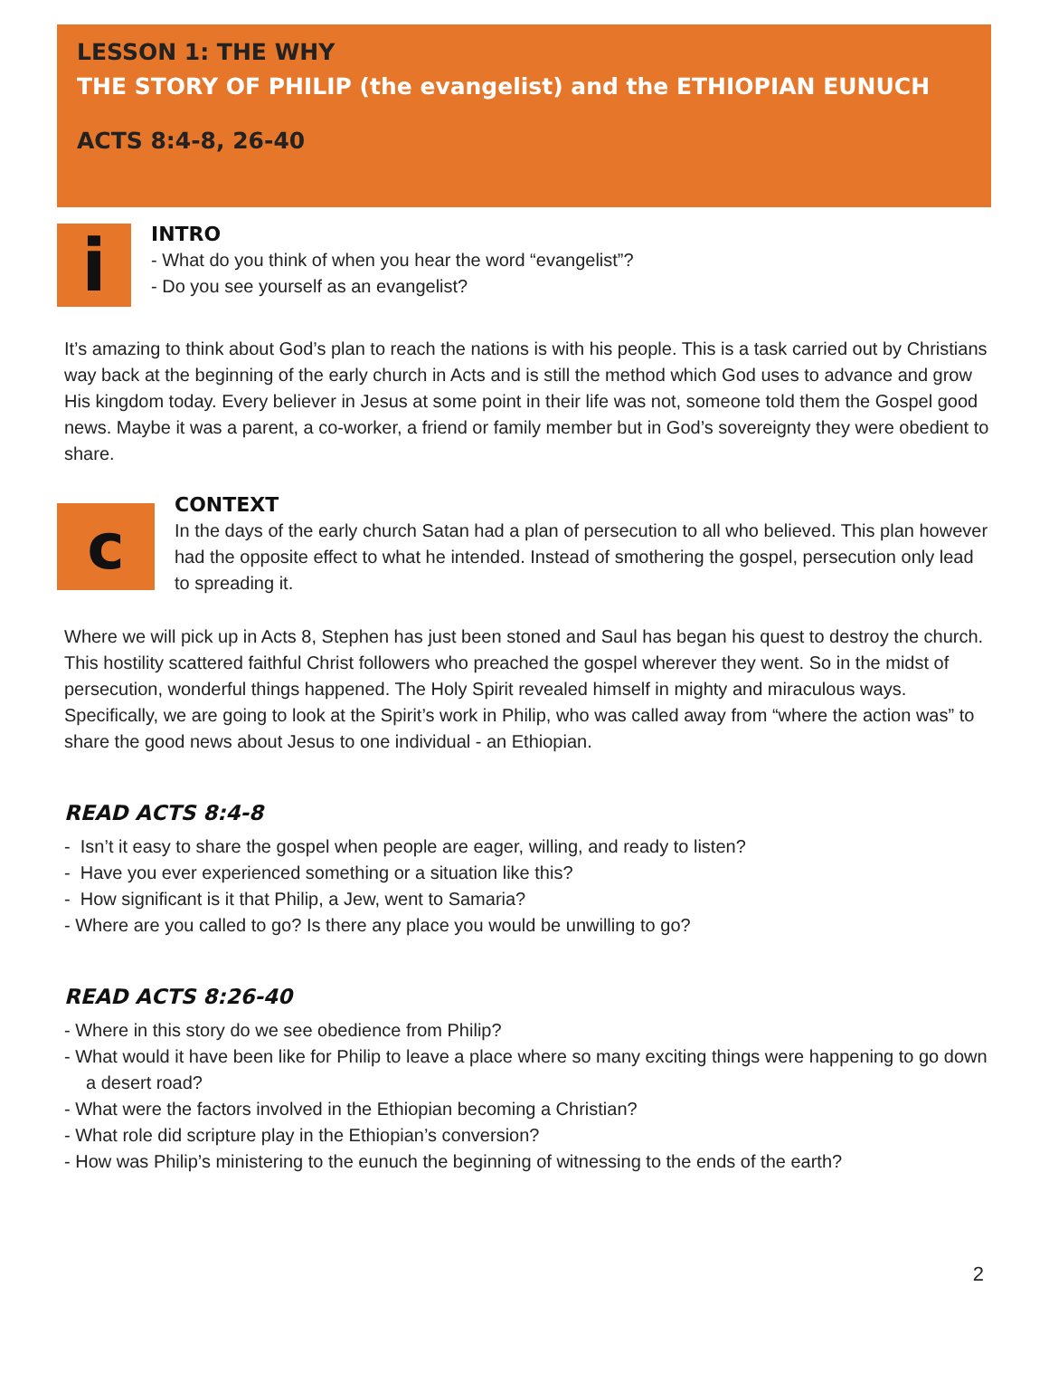LESSON 1: THE WHY
THE STORY OF PHILIP (the evangelist) and the ETHIOPIAN EUNUCH
ACTS 8:4-8, 26-40
i
INTRO
- What do you think of when you hear the word “evangelist”?
- Do you see yourself as an evangelist?
It’s amazing to think about God’s plan to reach the nations is with his people. This is a task carried out by Christians way back at the beginning of the early church in Acts and is still the method which God uses to advance and grow His kingdom today. Every believer in Jesus at some point in their life was not, someone told them the Gospel good news. Maybe it was a parent, a co-worker, a friend or family member but in God’s sovereignty they were obedient to share.
c
CONTEXT
In the days of the early church Satan had a plan of persecution to all who believed. This plan however had the opposite effect to what he intended. Instead of smothering the gospel, persecution only lead to spreading it.
Where we will pick up in Acts 8, Stephen has just been stoned and Saul has began his quest to destroy the church. This hostility scattered faithful Christ followers who preached the gospel wherever they went. So in the midst of persecution, wonderful things happened. The Holy Spirit revealed himself in mighty and miraculous ways. Specifically, we are going to look at the Spirit’s work in Philip, who was called away from “where the action was” to share the good news about Jesus to one individual - an Ethiopian.
READ ACTS 8:4-8
- Isn’t it easy to share the gospel when people are eager, willing, and ready to listen?
- Have you ever experienced something or a situation like this?
- How significant is it that Philip, a Jew, went to Samaria?
- Where are you called to go? Is there any place you would be unwilling to go?
READ ACTS 8:26-40
- Where in this story do we see obedience from Philip?
- What would it have been like for Philip to leave a place where so many exciting things were happening to go down a desert road?
- What were the factors involved in the Ethiopian becoming a Christian?
- What role did scripture play in the Ethiopian’s conversion?
- How was Philip’s ministering to the eunuch the beginning of witnessing to the ends of the earth?
2